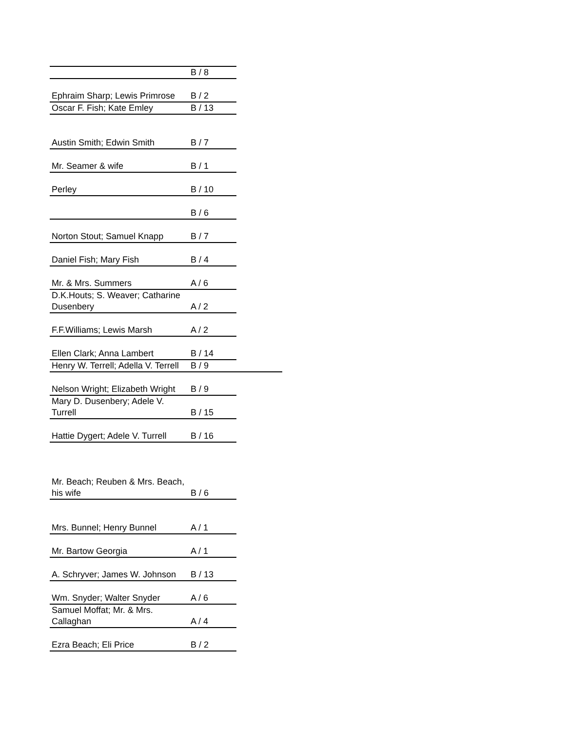| | B / 8 | |
| Ephraim Sharp; Lewis Primrose | B / 2 | |
| Oscar F. Fish; Kate Emley | B / 13 | |
| Austin Smith; Edwin Smith | B / 7 | |
| Mr. Seamer & wife | B / 1 | |
| Perley | B / 10 | |
| | B / 6 | |
| Norton Stout; Samuel Knapp | B / 7 | |
| Daniel Fish; Mary Fish | B / 4 | |
| Mr. & Mrs. Summers | A / 6 | |
| D.K.Houts; S. Weaver; Catharine Dusenbery | A / 2 | |
| F.F.Williams; Lewis Marsh | A / 2 | |
| Ellen Clark; Anna Lambert | B / 14 | |
| Henry W. Terrell; Adella V. Terrell | B / 9 | |
| Nelson Wright; Elizabeth Wright | B / 9 | |
| Mary D. Dusenbery; Adele V. Turrell | B / 15 | |
| Hattie Dygert; Adele V. Turrell | B / 16 | |
| Mr. Beach; Reuben & Mrs. Beach, his wife | B / 6 | |
| Mrs. Bunnel; Henry Bunnel | A / 1 | |
| Mr. Bartow Georgia | A / 1 | |
| A. Schryver; James W. Johnson | B / 13 | |
| Wm. Snyder; Walter Snyder | A / 6 | |
| Samuel Moffat; Mr. & Mrs. Callaghan | A / 4 | |
| Ezra Beach; Eli Price | B / 2 | |